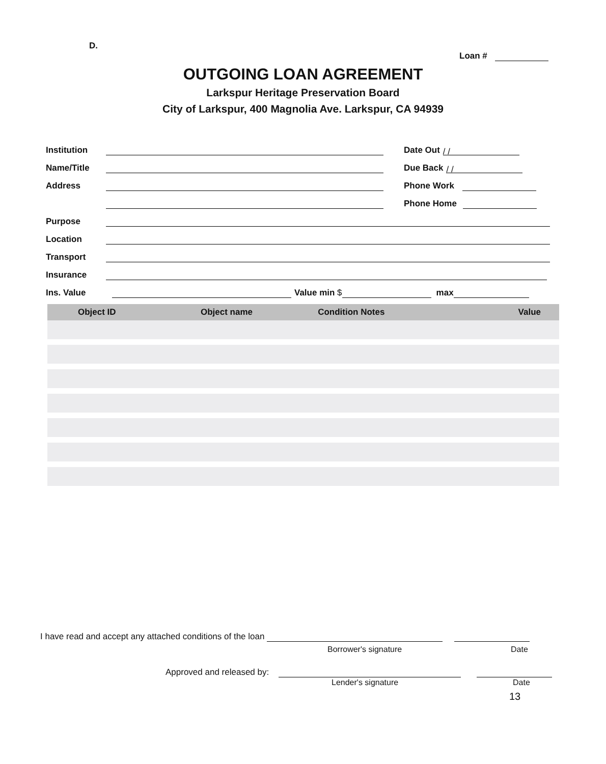D.
Loan #
OUTGOING LOAN AGREEMENT
Larkspur Heritage Preservation Board
City of Larkspur, 400 Magnolia Ave. Larkspur, CA 94939
Institution Date Out / /
Name/Title Due Back / /
Address Phone Work
Phone Home
Purpose
Location
Transport
Insurance
Ins. Value Value min $ max
| Object ID | Object name | Condition Notes | Value |
| --- | --- | --- | --- |
I have read and accept any attached conditions of the loan
Borrower's signature Date
Approved and released by:
Lender's signature Date
13